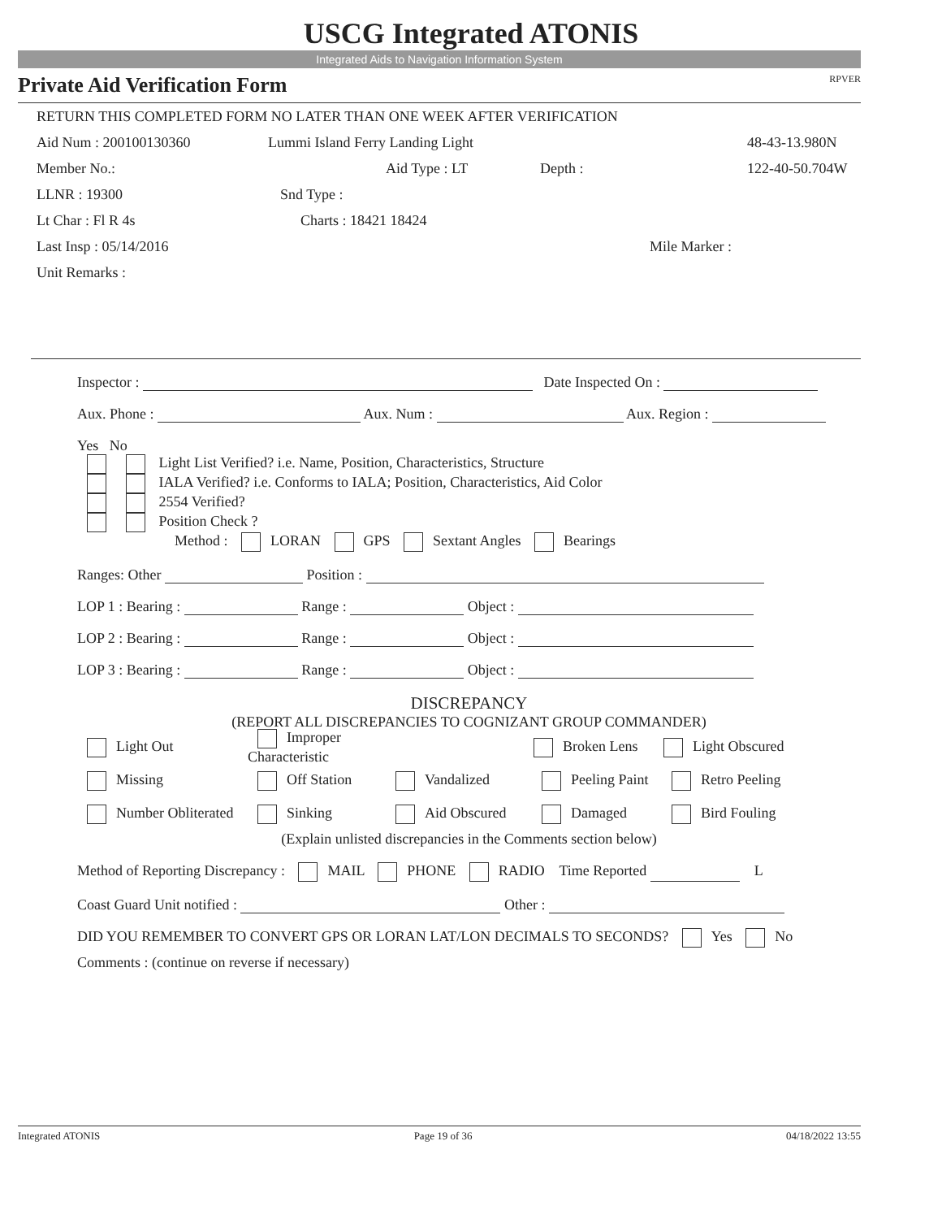USCG Integrated ATONIS
Integrated Aids to Navigation Information System
Private Aid Verification Form RPVER
RETURN THIS COMPLETED FORM NO LATER THAN ONE WEEK AFTER VERIFICATION
Aid Num : 200100130360 Lummi Island Ferry Landing Light 48-43-13.980N
Member No.: Aid Type : LT Depth : 122-40-50.704W
LLNR : 19300 Snd Type :
Lt Char : Fl R 4s Charts : 18421 18424
Last Insp : 05/14/2016 Mile Marker :
Unit Remarks :
Inspector : Date Inspected On :
Aux. Phone : Aux. Num : Aux. Region :
Yes No
Light List Verified? i.e. Name, Position, Characteristics, Structure
IALA Verified? i.e. Conforms to IALA; Position, Characteristics, Aid Color
2554 Verified?
Position Check ?
Method : LORAN GPS Sextant Angles Bearings
Ranges: Other Position :
LOP 1 : Bearing : Range : Object :
LOP 2 : Bearing : Range : Object :
LOP 3 : Bearing : Range : Object :
DISCREPANCY
(REPORT ALL DISCREPANCIES TO COGNIZANT GROUP COMMANDER)
Light Out Improper Characteristic Broken Lens Light Obscured
Missing Off Station Vandalized Peeling Paint Retro Peeling
Number Obliterated Sinking Aid Obscured Damaged Bird Fouling
(Explain unlisted discrepancies in the Comments section below)
Method of Reporting Discrepancy : MAIL PHONE RADIO Time Reported L
Coast Guard Unit notified : Other :
DID YOU REMEMBER TO CONVERT GPS OR LORAN LAT/LON DECIMALS TO SECONDS? Yes No
Comments : (continue on reverse if necessary)
Integrated ATONIS Page 19 of 36 04/18/2022 13:55